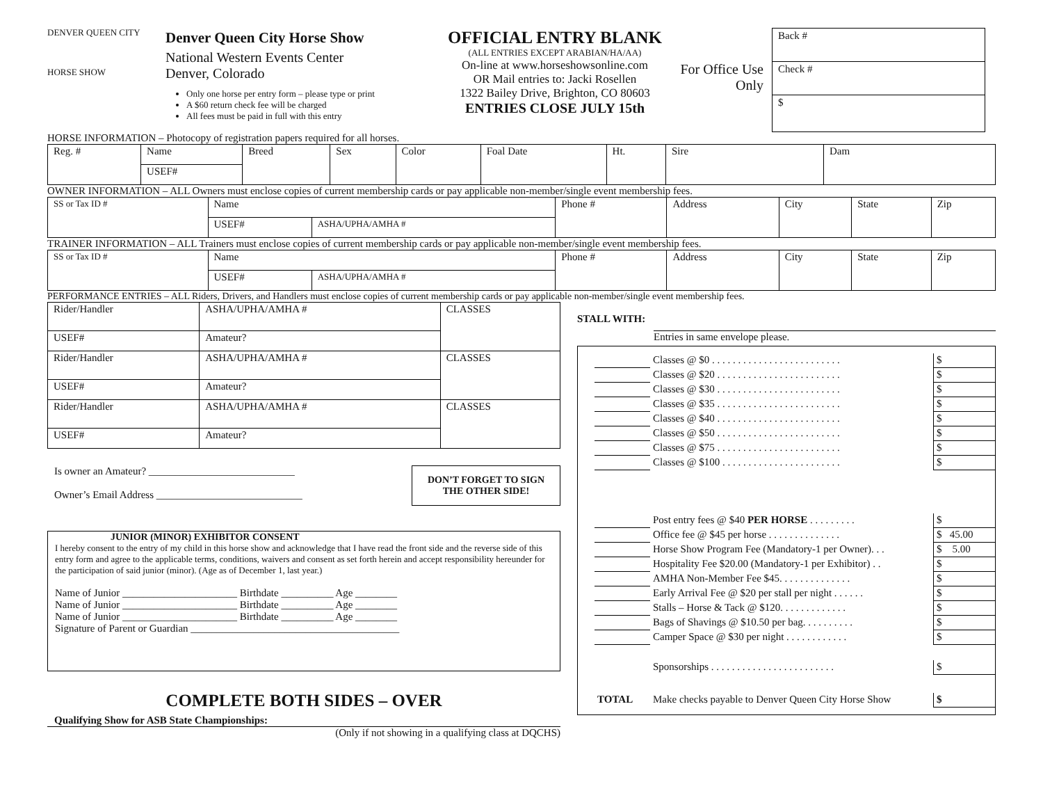DENVER QUEEN CITY
HORSE SHOW
Denver Queen City Horse Show
National Western Events Center
Denver, Colorado
Only one horse per entry form – please type or print
A $60 return check fee will be charged
All fees must be paid in full with this entry
OFFICIAL ENTRY BLANK
(ALL ENTRIES EXCEPT ARABIAN/HA/AA)
On-line at www.horseshowsonline.com
OR Mail entries to: Jacki Rosellen
1322 Bailey Drive, Brighton, CO 80603
ENTRIES CLOSE JULY 15th
For Office Use Only
Back #
Check #
$
HORSE INFORMATION – Photocopy of registration papers required for all horses.
| Reg. # | Name | Breed | Sex | Color | Foal Date | Ht. | Sire | Dam |
| | USEF# | | | | | | | |
OWNER INFORMATION – ALL Owners must enclose copies of current membership cards or pay applicable non-member/single event membership fees.
| SS or Tax ID # | Name | | Phone # | Address | City | State | Zip |
| | USEF# | ASHA/UPHA/AMHA # | | | | | |
TRAINER INFORMATION – ALL Trainers must enclose copies of current membership cards or pay applicable non-member/single event membership fees.
| SS or Tax ID # | Name | | Phone # | Address | City | State | Zip |
| | USEF# | ASHA/UPHA/AMHA # | | | | | |
PERFORMANCE ENTRIES – ALL Riders, Drivers, and Handlers must enclose copies of current membership cards or pay applicable non-member/single event membership fees.
| Rider/Handler | ASHA/UPHA/AMHA # | CLASSES |
| USEF# | Amateur? | |
| Rider/Handler | ASHA/UPHA/AMHA # | CLASSES |
| USEF# | Amateur? | |
| Rider/Handler | ASHA/UPHA/AMHA # | CLASSES |
| USEF# | Amateur? | |
Is owner an Amateur? ____________________________
Owner’s Email Address ____________________________
DON’T FORGET TO SIGN THE OTHER SIDE!
JUNIOR (MINOR) EXHIBITOR CONSENT
I hereby consent to the entry of my child in this horse show and acknowledge that I have read the front side and the reverse side of this entry form and agree to the applicable terms, conditions, waivers and consent as set forth herein and accept responsibility hereunder for the participation of said junior (minor). (Age as of December 1, last year.)
Name of Junior ______________________ Birthdate __________ Age ________
Name of Junior ______________________ Birthdate __________ Age ________
Name of Junior ______________________ Birthdate __________ Age ________
Signature of Parent or Guardian ________________________________________
COMPLETE BOTH SIDES – OVER
Qualifying Show for ASB State Championships:
(Only if not showing in a qualifying class at DQCHS)
STALL WITH:
Entries in same envelope please.
| | Classes @ $0 . . . . . . . . . . . . . . . . . . . . . . . . . | $ |
| | Classes @ $20 . . . . . . . . . . . . . . . . . . . . . . . . | $ |
| | Classes @ $30 . . . . . . . . . . . . . . . . . . . . . . . . | $ |
| | Classes @ $35 . . . . . . . . . . . . . . . . . . . . . . . . | $ |
| | Classes @ $40 . . . . . . . . . . . . . . . . . . . . . . . . | $ |
| | Classes @ $50 . . . . . . . . . . . . . . . . . . . . . . . . | $ |
| | Classes @ $75 . . . . . . . . . . . . . . . . . . . . . . . . | $ |
| | Classes @ $100 . . . . . . . . . . . . . . . . . . . . . . . | $ |
| | Post entry fees @ $40 PER HORSE . . . . . . . . . | $ |
| | Office fee @ $45 per horse . . . . . . . . . . . . . . | $ 45.00 |
| | Horse Show Program Fee (Mandatory-1 per Owner). . . | $ 5.00 |
| | Hospitality Fee $20.00 (Mandatory-1 per Exhibitor) . . | $ |
| | AMHA Non-Member Fee $45. . . . . . . . . . . . . . | $ |
| | Early Arrival Fee @ $20 per stall per night . . . . . . | $ |
| | Stalls – Horse & Tack @ $120. . . . . . . . . . . . . | $ |
| | Bags of Shavings @ $10.50 per bag. . . . . . . . . . | $ |
| | Camper Space @ $30 per night . . . . . . . . . . . . | $ |
| | Sponsorships . . . . . . . . . . . . . . . . . . . . . . . . | $ |
| TOTAL | Make checks payable to Denver Queen City Horse Show | $ |